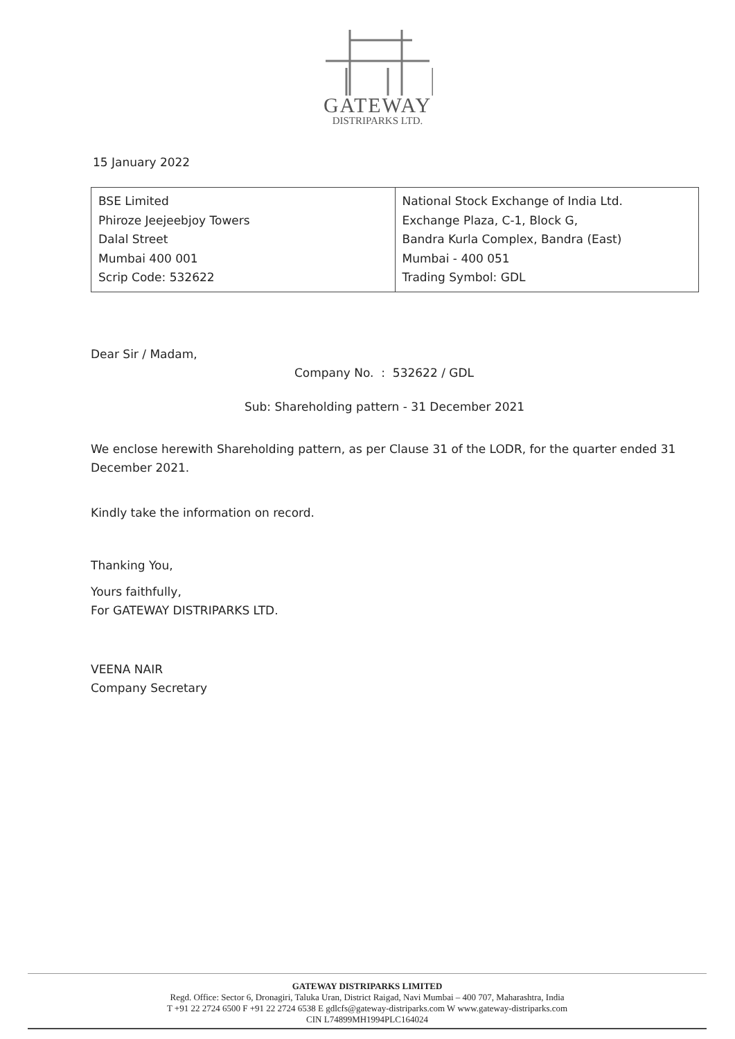GATEWAY
DISTRIPARKS LTD.
15 January 2022
| BSE Limited Phiroze Jeejeebjoy Towers Dalal Street Mumbai 400 001 Scrip Code: 532622 | National Stock Exchange of India Ltd. Exchange Plaza, C-1, Block G, Bandra Kurla Complex, Bandra (East) Mumbai - 400 051 Trading Symbol: GDL |
Dear Sir / Madam,
Company No. : 532622 / GDL
Sub: Shareholding pattern - 31 December 2021
We enclose herewith Shareholding pattern, as per Clause 31 of the LODR, for the quarter ended 31 December 2021.
Kindly take the information on record.
Thanking You,
Yours faithfully,
For GATEWAY DISTRIPARKS LTD.
VEENA NAIR
Company Secretary
GATEWAY DISTRIPARKS LIMITED
Regd. Office: Sector 6, Dronagiri, Taluka Uran, District Raigad, Navi Mumbai – 400 707, Maharashtra, India
T +91 22 2724 6500 F +91 22 2724 6538 E gdlcfs@gateway-distriparks.com W www.gateway-distriparks.com
CIN L74899MH1994PLC164024